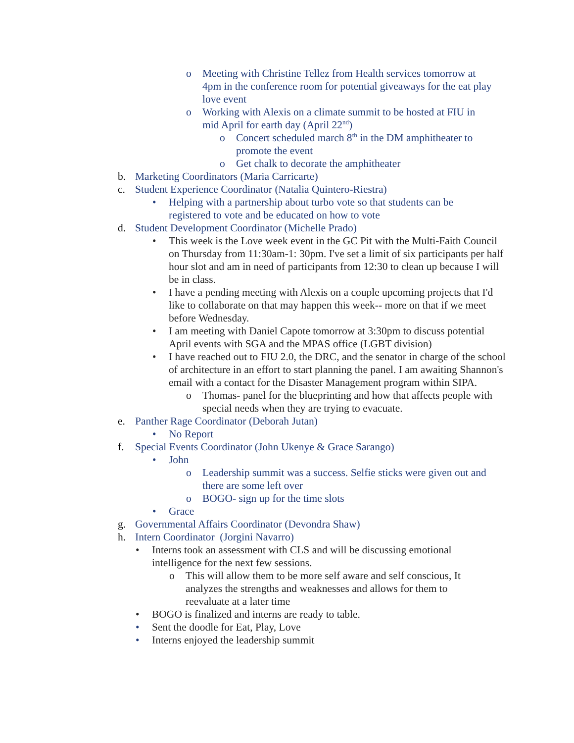o Meeting with Christine Tellez from Health services tomorrow at 4pm in the conference room for potential giveaways for the eat play love event
o Working with Alexis on a climate summit to be hosted at FIU in mid April for earth day (April 22<sup>nd</sup>)
o Concert scheduled march 8<sup>th</sup> in the DM amphitheater to promote the event
o Get chalk to decorate the amphitheater
b. Marketing Coordinators (Maria Carricarte)
c. Student Experience Coordinator (Natalia Quintero-Riestra)
• Helping with a partnership about turbo vote so that students can be registered to vote and be educated on how to vote
d. Student Development Coordinator (Michelle Prado)
• This week is the Love week event in the GC Pit with the Multi-Faith Council on Thursday from 11:30am-1: 30pm. I've set a limit of six participants per half hour slot and am in need of participants from 12:30 to clean up because I will be in class.
• I have a pending meeting with Alexis on a couple upcoming projects that I'd like to collaborate on that may happen this week-- more on that if we meet before Wednesday.
• I am meeting with Daniel Capote tomorrow at 3:30pm to discuss potential April events with SGA and the MPAS office (LGBT division)
• I have reached out to FIU 2.0, the DRC, and the senator in charge of the school of architecture in an effort to start planning the panel. I am awaiting Shannon's email with a contact for the Disaster Management program within SIPA.
o Thomas- panel for the blueprinting and how that affects people with special needs when they are trying to evacuate.
e. Panther Rage Coordinator (Deborah Jutan)
• No Report
f. Special Events Coordinator (John Ukenye & Grace Sarango)
• John
o Leadership summit was a success. Selfie sticks were given out and there are some left over
o BOGO- sign up for the time slots
• Grace
g. Governmental Affairs Coordinator (Devondra Shaw)
h. Intern Coordinator (Jorgini Navarro)
• Interns took an assessment with CLS and will be discussing emotional intelligence for the next few sessions.
o This will allow them to be more self aware and self conscious, It analyzes the strengths and weaknesses and allows for them to reevaluate at a later time
• BOGO is finalized and interns are ready to table.
• Sent the doodle for Eat, Play, Love
• Interns enjoyed the leadership summit